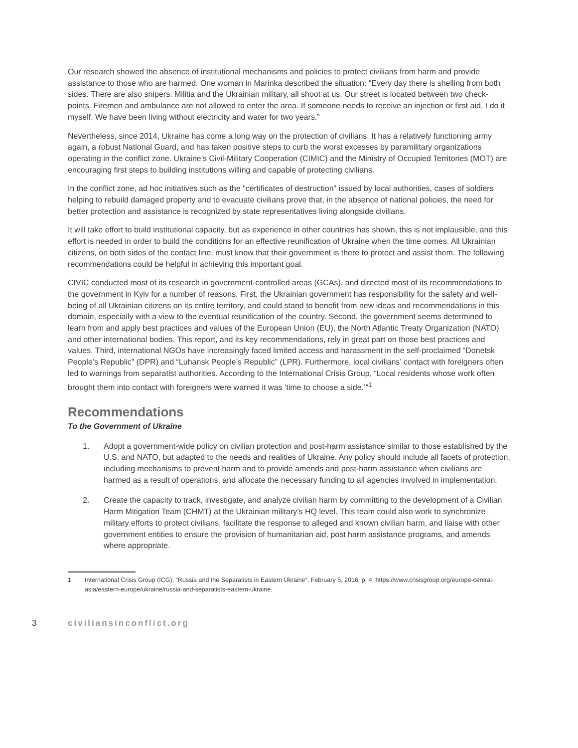Our research showed the absence of institutional mechanisms and policies to protect civilians from harm and provide assistance to those who are harmed. One woman in Marinka described the situation: “Every day there is shelling from both sides. There are also snipers. Militia and the Ukrainian military, all shoot at us. Our street is located between two check-points. Firemen and ambulance are not allowed to enter the area. If someone needs to receive an injection or first aid, I do it myself. We have been living without electricity and water for two years.”
Nevertheless, since 2014, Ukraine has come a long way on the protection of civilians. It has a relatively functioning army again, a robust National Guard, and has taken positive steps to curb the worst excesses by paramilitary organizations operating in the conflict zone. Ukraine’s Civil-Military Cooperation (CIMIC) and the Ministry of Occupied Territories (MOT) are encouraging first steps to building institutions willing and capable of protecting civilians.
In the conflict zone, ad hoc initiatives such as the “certificates of destruction” issued by local authorities, cases of soldiers helping to rebuild damaged property and to evacuate civilians prove that, in the absence of national policies, the need for better protection and assistance is recognized by state representatives living alongside civilians.
It will take effort to build institutional capacity, but as experience in other countries has shown, this is not implausible, and this effort is needed in order to build the conditions for an effective reunification of Ukraine when the time comes. All Ukrainian citizens, on both sides of the contact line, must know that their government is there to protect and assist them. The following recommendations could be helpful in achieving this important goal.
CIVIC conducted most of its research in government-controlled areas (GCAs), and directed most of its recommendations to the government in Kyiv for a number of reasons. First, the Ukrainian government has responsibility for the safety and well-being of all Ukrainian citizens on its entire territory, and could stand to benefit from new ideas and recommendations in this domain, especially with a view to the eventual reunification of the country. Second, the government seems determined to learn from and apply best practices and values of the European Union (EU), the North Atlantic Treaty Organization (NATO) and other international bodies. This report, and its key recommendations, rely in great part on those best practices and values. Third, international NGOs have increasingly faced limited access and harassment in the self-proclaimed “Donetsk People’s Republic” (DPR) and “Luhansk People’s Republic” (LPR). Furthermore, local civilians’ contact with foreigners often led to warnings from separatist authorities. According to the International Crisis Group, “Local residents whose work often brought them into contact with foreigners were warned it was ‘time to choose a side.’”<sup>1</sup>
Recommendations
To the Government of Ukraine
1. Adopt a government-wide policy on civilian protection and post-harm assistance similar to those established by the U.S. and NATO, but adapted to the needs and realities of Ukraine. Any policy should include all facets of protection, including mechanisms to prevent harm and to provide amends and post-harm assistance when civilians are harmed as a result of operations, and allocate the necessary funding to all agencies involved in implementation.
2. Create the capacity to track, investigate, and analyze civilian harm by committing to the development of a Civilian Harm Mitigation Team (CHMT) at the Ukrainian military’s HQ level. This team could also work to synchronize military efforts to protect civilians, facilitate the response to alleged and known civilian harm, and liaise with other government entities to ensure the provision of humanitarian aid, post harm assistance programs, and amends where appropriate.
1 International Crisis Group (ICG), “Russia and the Separatists in Eastern Ukraine”, February 5, 2016, p. 4, https://www.crisisgroup.org/europe-central-asia/eastern-europe/ukraine/russia-and-separatists-eastern-ukraine.
3 civiliansinconflict.org